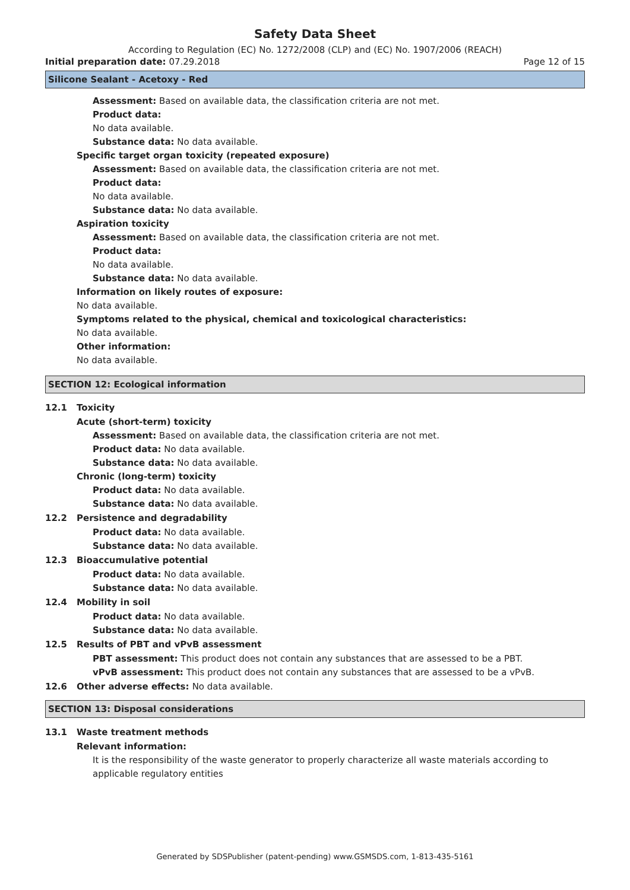Safety Data Sheet
According to Regulation (EC) No. 1272/2008 (CLP) and (EC) No. 1907/2006 (REACH)
Initial preparation date: 07.29.2018
Page 12 of 15
Silicone Sealant - Acetoxy - Red
Assessment: Based on available data, the classification criteria are not met.
Product data:
No data available.
Substance data: No data available.
Specific target organ toxicity (repeated exposure)
Assessment: Based on available data, the classification criteria are not met.
Product data:
No data available.
Substance data: No data available.
Aspiration toxicity
Assessment: Based on available data, the classification criteria are not met.
Product data:
No data available.
Substance data: No data available.
Information on likely routes of exposure:
No data available.
Symptoms related to the physical, chemical and toxicological characteristics:
No data available.
Other information:
No data available.
SECTION 12: Ecological information
12.1 Toxicity
Acute (short-term) toxicity
Assessment: Based on available data, the classification criteria are not met.
Product data: No data available.
Substance data: No data available.
Chronic (long-term) toxicity
Product data: No data available.
Substance data: No data available.
12.2 Persistence and degradability
Product data: No data available.
Substance data: No data available.
12.3 Bioaccumulative potential
Product data: No data available.
Substance data: No data available.
12.4 Mobility in soil
Product data: No data available.
Substance data: No data available.
12.5 Results of PBT and vPvB assessment
PBT assessment: This product does not contain any substances that are assessed to be a PBT.
vPvB assessment: This product does not contain any substances that are assessed to be a vPvB.
12.6 Other adverse effects: No data available.
SECTION 13: Disposal considerations
13.1 Waste treatment methods
Relevant information:
It is the responsibility of the waste generator to properly characterize all waste materials according to applicable regulatory entities
Generated by SDSPublisher (patent-pending) www.GSMSDS.com, 1-813-435-5161